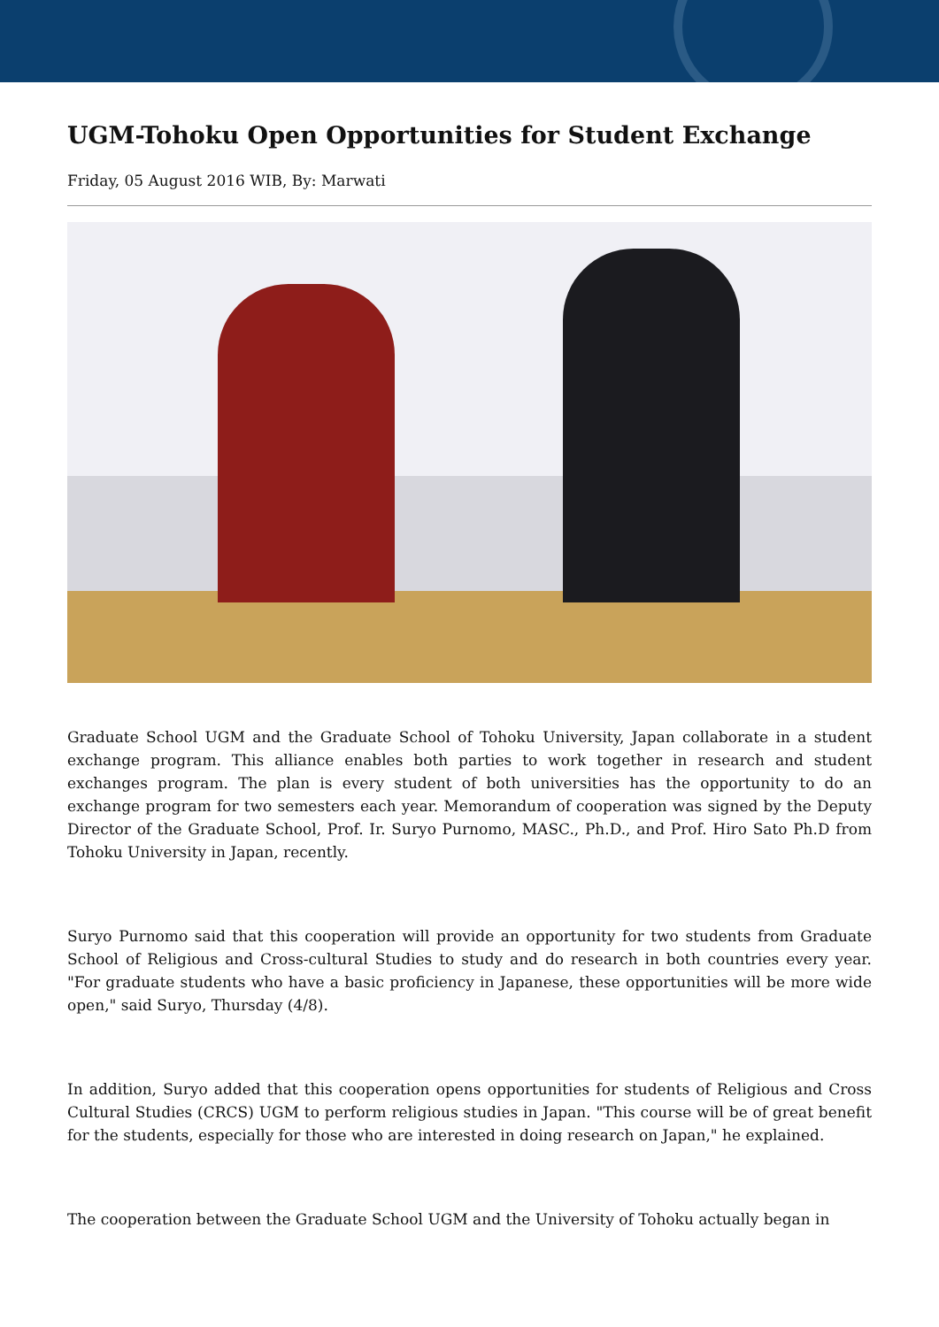UGM-Tohoku Open Opportunities for Student Exchange
Friday, 05 August 2016 WIB, By: Marwati
Graduate School UGM and the Graduate School of Tohoku University, Japan collaborate in a student exchange program. This alliance enables both parties to work together in research and student exchanges program. The plan is every student of both universities has the opportunity to do an exchange program for two semesters each year. Memorandum of cooperation was signed by the Deputy Director of the Graduate School, Prof. Ir. Suryo Purnomo, MASC., Ph.D., and Prof. Hiro Sato Ph.D from Tohoku University in Japan, recently.
Suryo Purnomo said that this cooperation will provide an opportunity for two students from Graduate School of Religious and Cross-cultural Studies to study and do research in both countries every year. "For graduate students who have a basic proficiency in Japanese, these opportunities will be more wide open," said Suryo, Thursday (4/8).
In addition, Suryo added that this cooperation opens opportunities for students of Religious and Cross Cultural Studies (CRCS) UGM to perform religious studies in Japan. "This course will be of great benefit for the students, especially for those who are interested in doing research on Japan," he explained.
The cooperation between the Graduate School UGM and the University of Tohoku actually began in